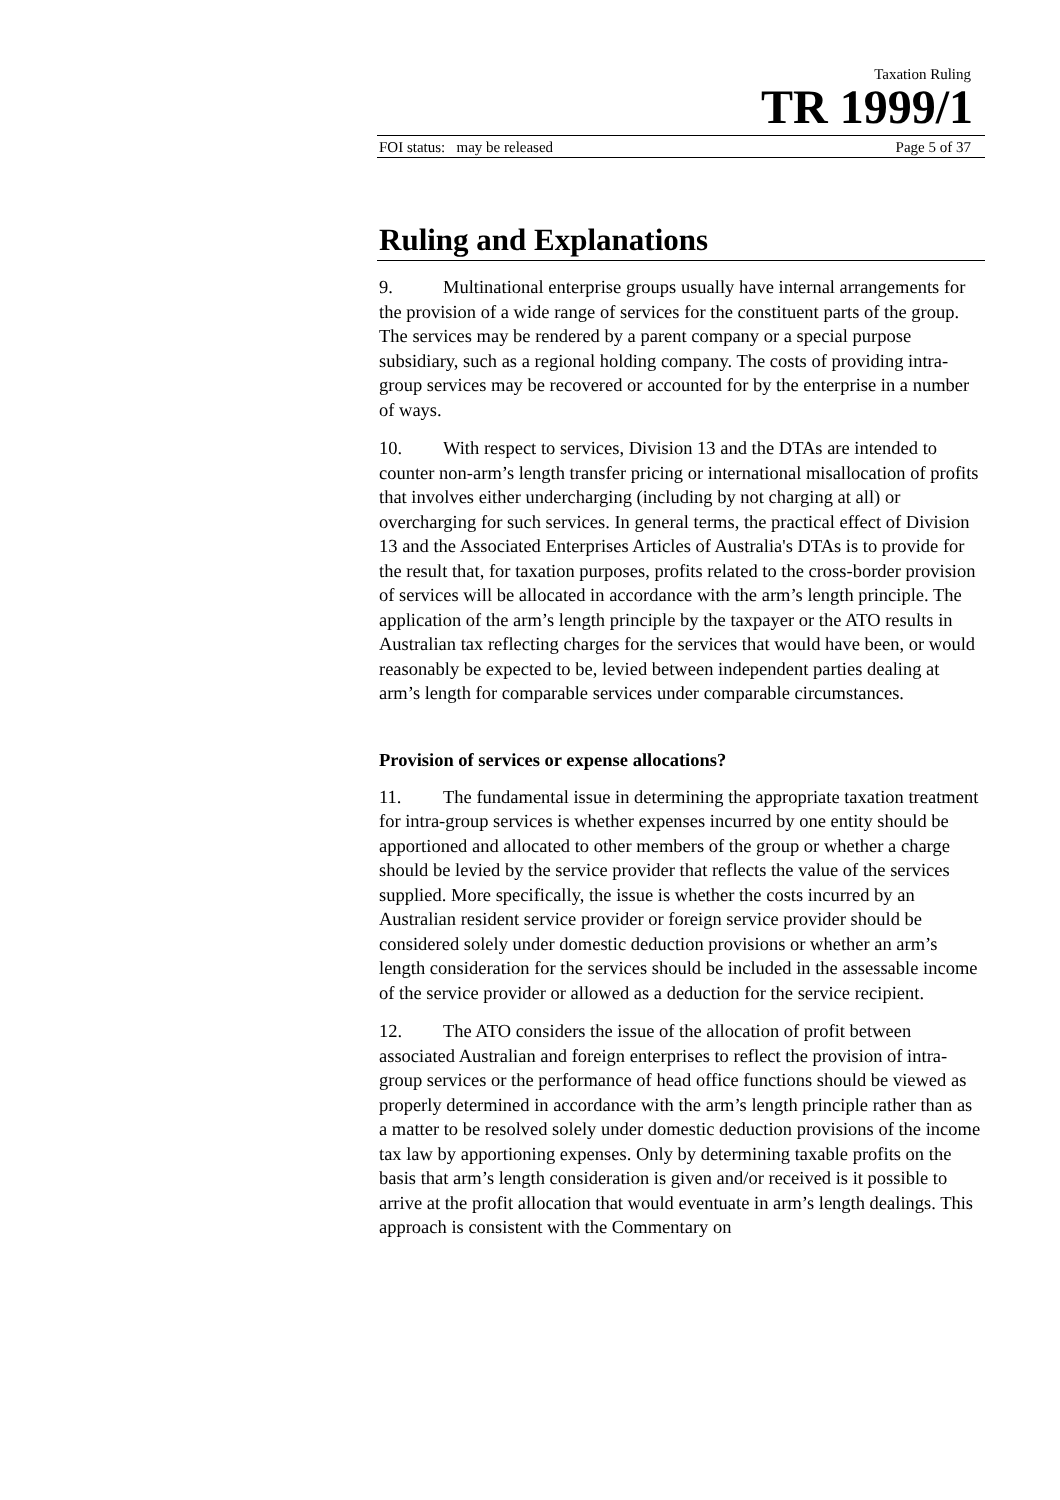Taxation Ruling
TR 1999/1
FOI status: may be released Page 5 of 37
Ruling and Explanations
9. Multinational enterprise groups usually have internal arrangements for the provision of a wide range of services for the constituent parts of the group. The services may be rendered by a parent company or a special purpose subsidiary, such as a regional holding company. The costs of providing intra-group services may be recovered or accounted for by the enterprise in a number of ways.
10. With respect to services, Division 13 and the DTAs are intended to counter non-arm’s length transfer pricing or international misallocation of profits that involves either undercharging (including by not charging at all) or overcharging for such services. In general terms, the practical effect of Division 13 and the Associated Enterprises Articles of Australia's DTAs is to provide for the result that, for taxation purposes, profits related to the cross-border provision of services will be allocated in accordance with the arm’s length principle. The application of the arm’s length principle by the taxpayer or the ATO results in Australian tax reflecting charges for the services that would have been, or would reasonably be expected to be, levied between independent parties dealing at arm’s length for comparable services under comparable circumstances.
Provision of services or expense allocations?
11. The fundamental issue in determining the appropriate taxation treatment for intra-group services is whether expenses incurred by one entity should be apportioned and allocated to other members of the group or whether a charge should be levied by the service provider that reflects the value of the services supplied. More specifically, the issue is whether the costs incurred by an Australian resident service provider or foreign service provider should be considered solely under domestic deduction provisions or whether an arm’s length consideration for the services should be included in the assessable income of the service provider or allowed as a deduction for the service recipient.
12. The ATO considers the issue of the allocation of profit between associated Australian and foreign enterprises to reflect the provision of intra-group services or the performance of head office functions should be viewed as properly determined in accordance with the arm’s length principle rather than as a matter to be resolved solely under domestic deduction provisions of the income tax law by apportioning expenses. Only by determining taxable profits on the basis that arm’s length consideration is given and/or received is it possible to arrive at the profit allocation that would eventuate in arm’s length dealings. This approach is consistent with the Commentary on